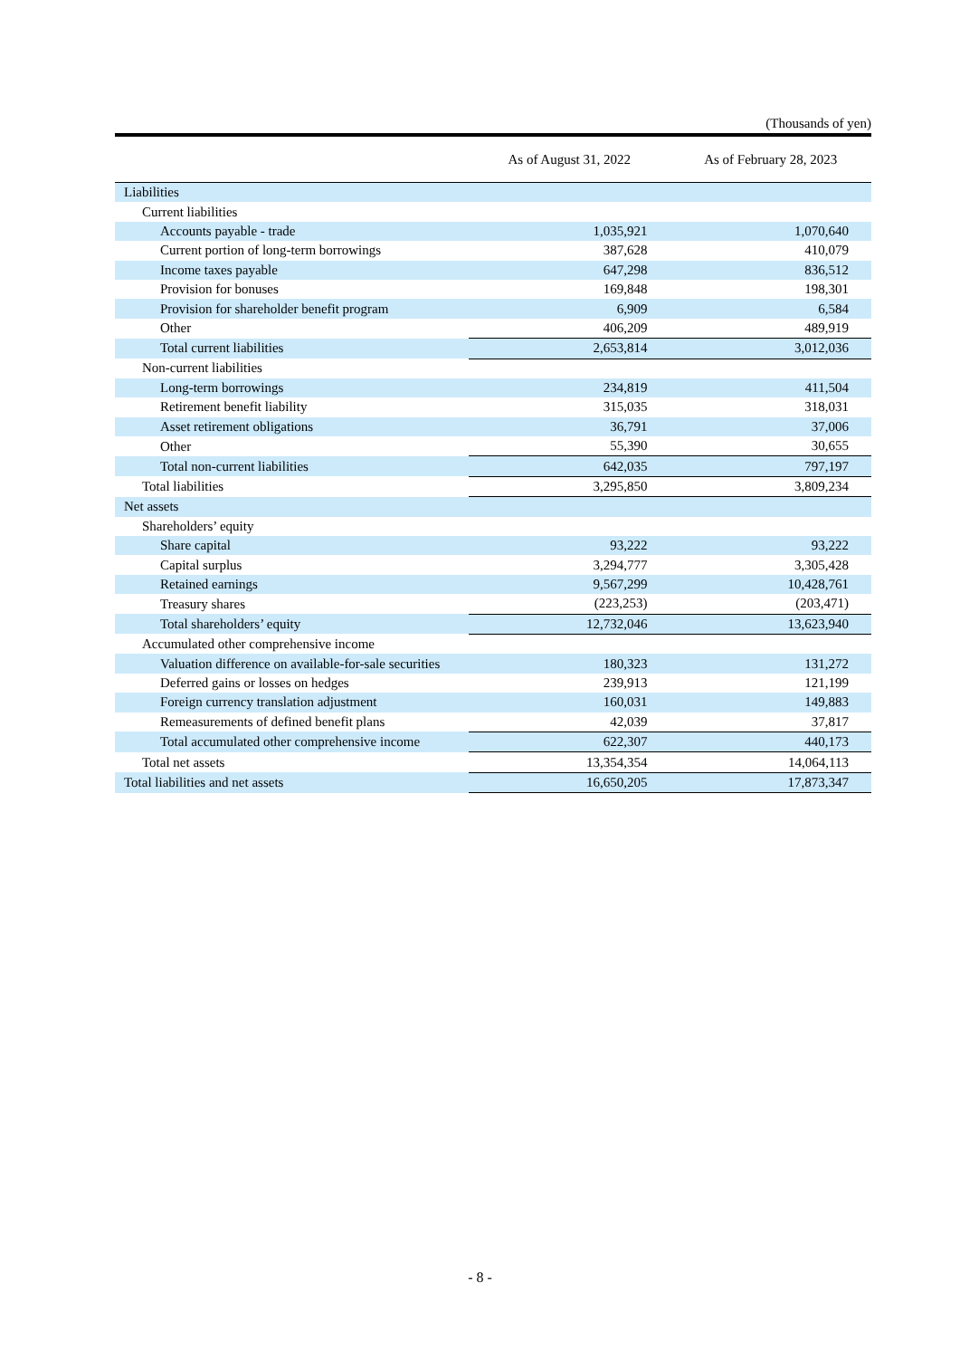(Thousands of yen)
| | As of August 31, 2022 | As of February 28, 2023 |
| --- | --- | --- |
| Liabilities | | |
| Current liabilities | | |
| Accounts payable - trade | 1,035,921 | 1,070,640 |
| Current portion of long-term borrowings | 387,628 | 410,079 |
| Income taxes payable | 647,298 | 836,512 |
| Provision for bonuses | 169,848 | 198,301 |
| Provision for shareholder benefit program | 6,909 | 6,584 |
| Other | 406,209 | 489,919 |
| Total current liabilities | 2,653,814 | 3,012,036 |
| Non-current liabilities | | |
| Long-term borrowings | 234,819 | 411,504 |
| Retirement benefit liability | 315,035 | 318,031 |
| Asset retirement obligations | 36,791 | 37,006 |
| Other | 55,390 | 30,655 |
| Total non-current liabilities | 642,035 | 797,197 |
| Total liabilities | 3,295,850 | 3,809,234 |
| Net assets | | |
| Shareholders’ equity | | |
| Share capital | 93,222 | 93,222 |
| Capital surplus | 3,294,777 | 3,305,428 |
| Retained earnings | 9,567,299 | 10,428,761 |
| Treasury shares | (223,253) | (203,471) |
| Total shareholders’ equity | 12,732,046 | 13,623,940 |
| Accumulated other comprehensive income | | |
| Valuation difference on available-for-sale securities | 180,323 | 131,272 |
| Deferred gains or losses on hedges | 239,913 | 121,199 |
| Foreign currency translation adjustment | 160,031 | 149,883 |
| Remeasurements of defined benefit plans | 42,039 | 37,817 |
| Total accumulated other comprehensive income | 622,307 | 440,173 |
| Total net assets | 13,354,354 | 14,064,113 |
| Total liabilities and net assets | 16,650,205 | 17,873,347 |
- 8 -